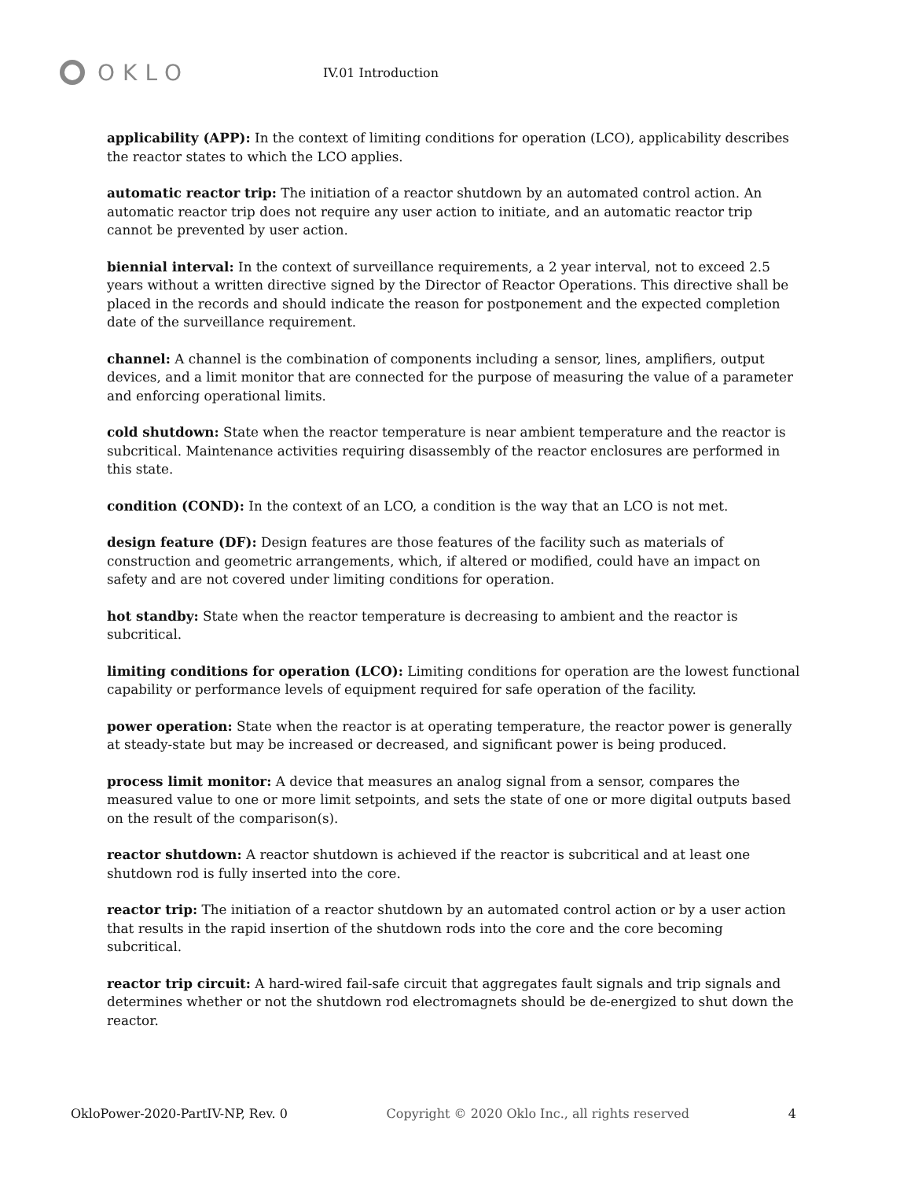OKLO
IV.01 Introduction
applicability (APP): In the context of limiting conditions for operation (LCO), applicability describes the reactor states to which the LCO applies.
automatic reactor trip: The initiation of a reactor shutdown by an automated control action. An automatic reactor trip does not require any user action to initiate, and an automatic reactor trip cannot be prevented by user action.
biennial interval: In the context of surveillance requirements, a 2 year interval, not to exceed 2.5 years without a written directive signed by the Director of Reactor Operations. This directive shall be placed in the records and should indicate the reason for postponement and the expected completion date of the surveillance requirement.
channel: A channel is the combination of components including a sensor, lines, amplifiers, output devices, and a limit monitor that are connected for the purpose of measuring the value of a parameter and enforcing operational limits.
cold shutdown: State when the reactor temperature is near ambient temperature and the reactor is subcritical. Maintenance activities requiring disassembly of the reactor enclosures are performed in this state.
condition (COND): In the context of an LCO, a condition is the way that an LCO is not met.
design feature (DF): Design features are those features of the facility such as materials of construction and geometric arrangements, which, if altered or modified, could have an impact on safety and are not covered under limiting conditions for operation.
hot standby: State when the reactor temperature is decreasing to ambient and the reactor is subcritical.
limiting conditions for operation (LCO): Limiting conditions for operation are the lowest functional capability or performance levels of equipment required for safe operation of the facility.
power operation: State when the reactor is at operating temperature, the reactor power is generally at steady-state but may be increased or decreased, and significant power is being produced.
process limit monitor: A device that measures an analog signal from a sensor, compares the measured value to one or more limit setpoints, and sets the state of one or more digital outputs based on the result of the comparison(s).
reactor shutdown: A reactor shutdown is achieved if the reactor is subcritical and at least one shutdown rod is fully inserted into the core.
reactor trip: The initiation of a reactor shutdown by an automated control action or by a user action that results in the rapid insertion of the shutdown rods into the core and the core becoming subcritical.
reactor trip circuit: A hard-wired fail-safe circuit that aggregates fault signals and trip signals and determines whether or not the shutdown rod electromagnets should be de-energized to shut down the reactor.
OkloPower-2020-PartIV-NP, Rev. 0 Copyright © 2020 Oklo Inc., all rights reserved 4